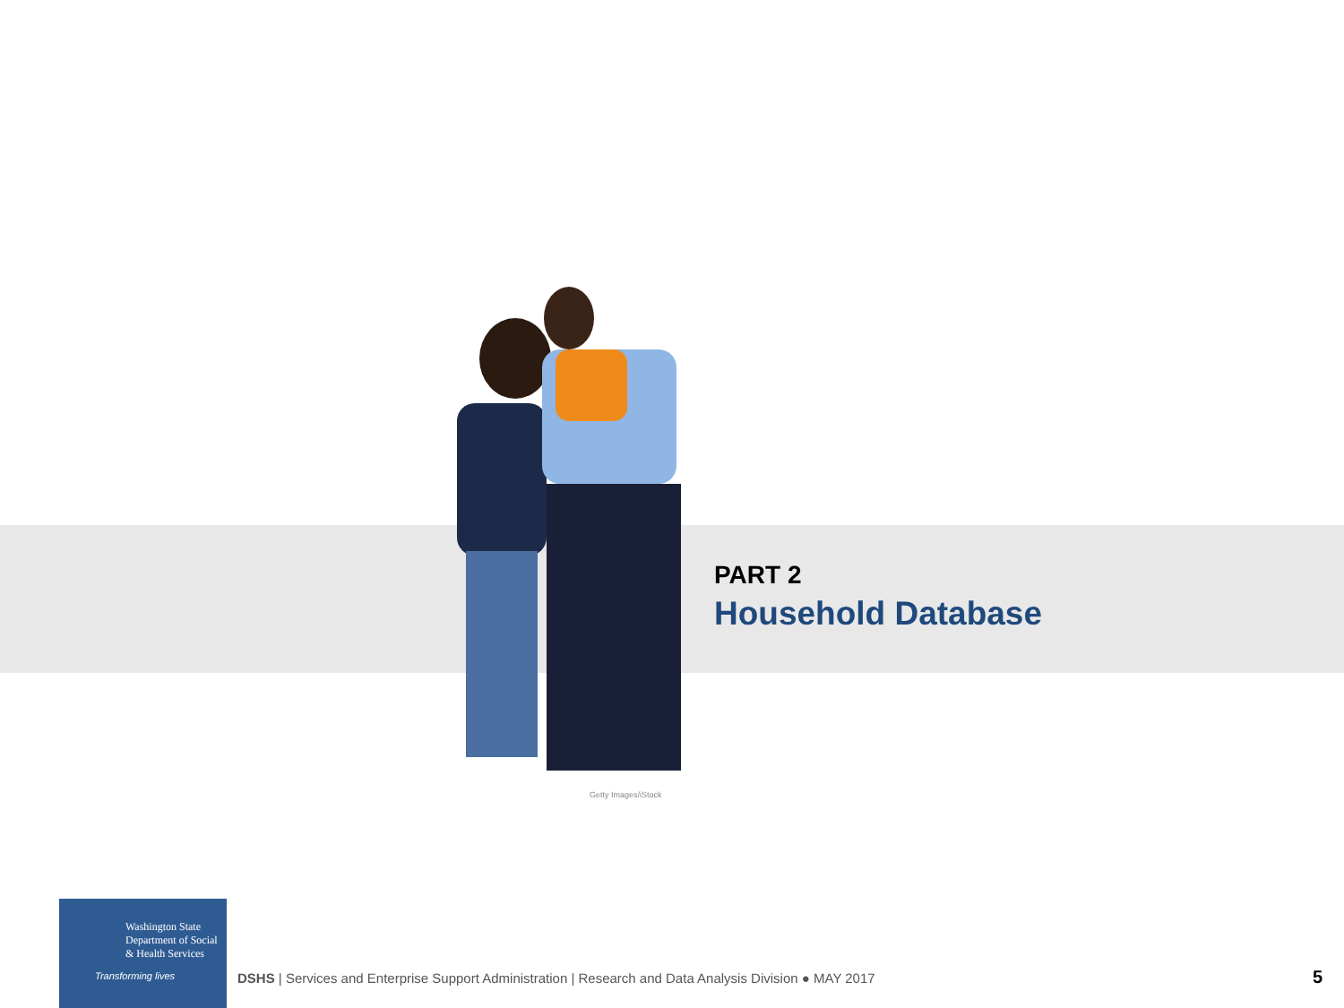PART 2
Household Database
Getty Images/iStock
Washington State
Department of Social
& Health Services
Transforming lives
DSHS | Services and Enterprise Support Administration | Research and Data Analysis Division ● MAY 2017
5